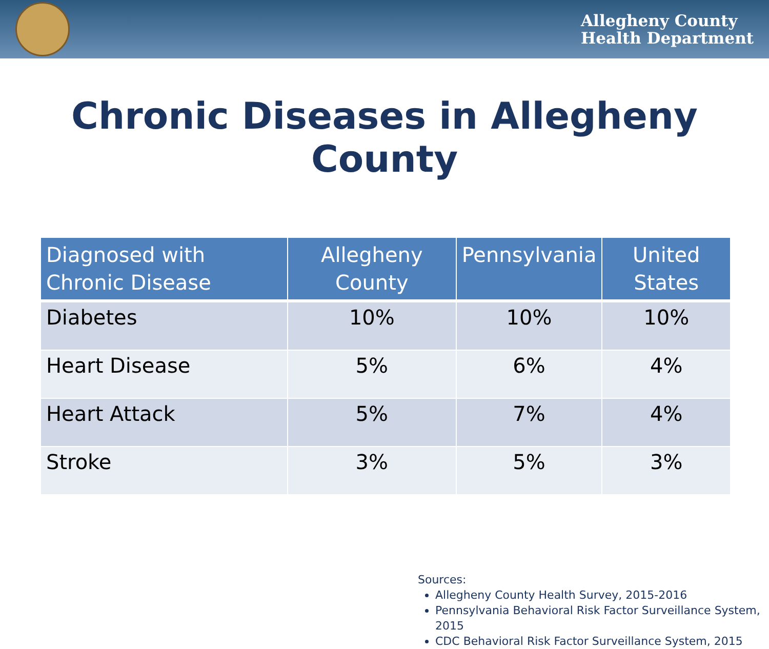Allegheny County
Health Department
Chronic Diseases in Allegheny County
| Diagnosed with Chronic Disease | Allegheny County | Pennsylvania | United States |
| --- | --- | --- | --- |
| Diabetes | 10% | 10% | 10% |
| Heart Disease | 5% | 6% | 4% |
| Heart Attack | 5% | 7% | 4% |
| Stroke | 3% | 5% | 3% |
Sources:
Allegheny County Health Survey, 2015-2016
Pennsylvania Behavioral Risk Factor Surveillance System, 2015
CDC Behavioral Risk Factor Surveillance System, 2015